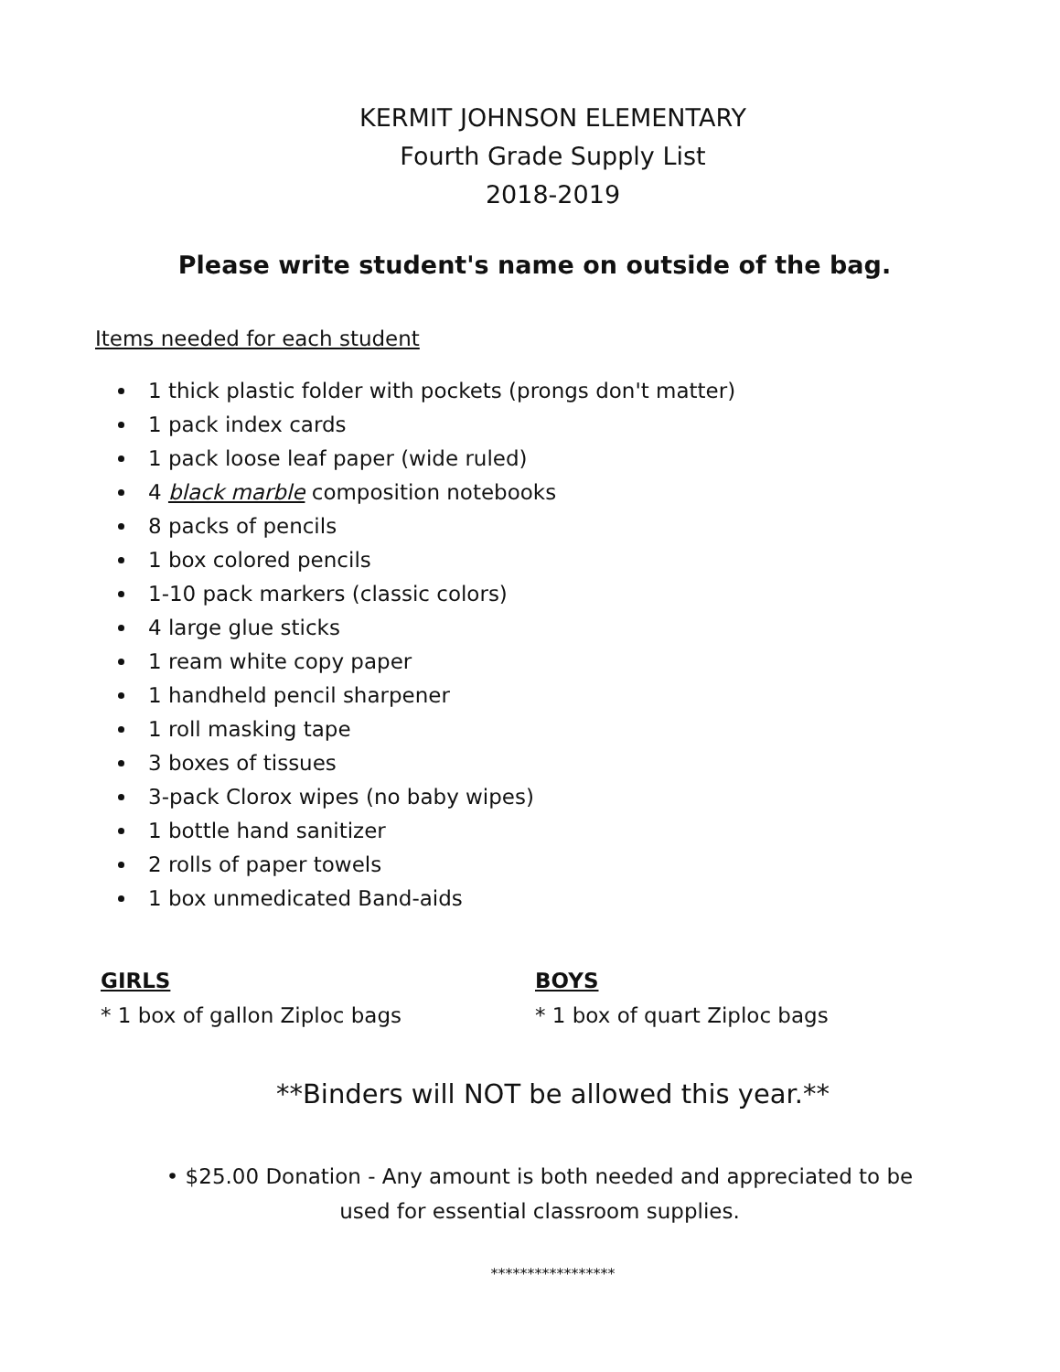KERMIT JOHNSON ELEMENTARY
Fourth Grade Supply List
2018-2019
Please write student's name on outside of the bag.
Items needed for each student
1 thick plastic folder with pockets (prongs don't matter)
1 pack index cards
1 pack loose leaf paper (wide ruled)
4 black marble composition notebooks
8 packs of pencils
1 box colored pencils
1-10 pack markers (classic colors)
4 large glue sticks
1 ream white copy paper
1 handheld pencil sharpener
1 roll masking tape
3 boxes of tissues
3-pack Clorox wipes (no baby wipes)
1 bottle hand sanitizer
2 rolls of paper towels
1 box unmedicated Band-aids
GIRLS
* 1 box of gallon Ziploc bags
BOYS
* 1 box of quart Ziploc bags
**Binders will NOT be allowed this year.**
• $25.00 Donation - Any amount is both needed and appreciated to be
used for essential classroom supplies.
*****************